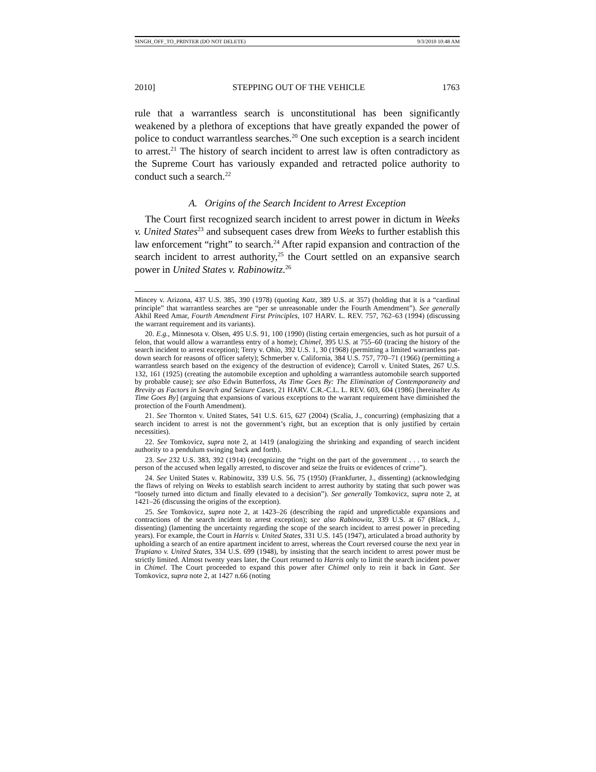SINGH_OFF_TO_PRINTER (DO NOT DELETE) 9/3/2010 10:48 AM
2010] STEPPING OUT OF THE VEHICLE 1763
rule that a warrantless search is unconstitutional has been significantly weakened by a plethora of exceptions that have greatly expanded the power of police to conduct warrantless searches.<sup>20</sup> One such exception is a search incident to arrest.<sup>21</sup> The history of search incident to arrest law is often contradictory as the Supreme Court has variously expanded and retracted police authority to conduct such a search.<sup>22</sup>
A. Origins of the Search Incident to Arrest Exception
The Court first recognized search incident to arrest power in dictum in Weeks v. United States<sup>23</sup> and subsequent cases drew from Weeks to further establish this law enforcement “right” to search.<sup>24</sup> After rapid expansion and contraction of the search incident to arrest authority,<sup>25</sup> the Court settled on an expansive search power in United States v. Rabinowitz.<sup>26</sup>
Mincey v. Arizona, 437 U.S. 385, 390 (1978) (quoting Katz, 389 U.S. at 357) (holding that it is a “cardinal principle” that warrantless searches are “per se unreasonable under the Fourth Amendment”). See generally Akhil Reed Amar, Fourth Amendment First Principles, 107 HARV. L. REV. 757, 762–63 (1994) (discussing the warrant requirement and its variants).
20. E.g., Minnesota v. Olsen, 495 U.S. 91, 100 (1990) (listing certain emergencies, such as hot pursuit of a felon, that would allow a warrantless entry of a home); Chimel, 395 U.S. at 755–60 (tracing the history of the search incident to arrest exception); Terry v. Ohio, 392 U.S. 1, 30 (1968) (permitting a limited warrantless pat-down search for reasons of officer safety); Schmerber v. California, 384 U.S. 757, 770–71 (1966) (permitting a warrantless search based on the exigency of the destruction of evidence); Carroll v. United States, 267 U.S. 132, 161 (1925) (creating the automobile exception and upholding a warrantless automobile search supported by probable cause); see also Edwin Butterfoss, As Time Goes By: The Elimination of Contemporaneity and Brevity as Factors in Search and Seizure Cases, 21 HARV. C.R.-C.L. L. REV. 603, 604 (1986) [hereinafter As Time Goes By] (arguing that expansions of various exceptions to the warrant requirement have diminished the protection of the Fourth Amendment).
21. See Thornton v. United States, 541 U.S. 615, 627 (2004) (Scalia, J., concurring) (emphasizing that a search incident to arrest is not the government’s right, but an exception that is only justified by certain necessities).
22. See Tomkovicz, supra note 2, at 1419 (analogizing the shrinking and expanding of search incident authority to a pendulum swinging back and forth).
23. See 232 U.S. 383, 392 (1914) (recognizing the “right on the part of the government . . . to search the person of the accused when legally arrested, to discover and seize the fruits or evidences of crime”).
24. See United States v. Rabinowitz, 339 U.S. 56, 75 (1950) (Frankfurter, J., dissenting) (acknowledging the flaws of relying on Weeks to establish search incident to arrest authority by stating that such power was “loosely turned into dictum and finally elevated to a decision”). See generally Tomkovicz, supra note 2, at 1421–26 (discussing the origins of the exception).
25. See Tomkovicz, supra note 2, at 1423–26 (describing the rapid and unpredictable expansions and contractions of the search incident to arrest exception); see also Rabinowitz, 339 U.S. at 67 (Black, J., dissenting) (lamenting the uncertainty regarding the scope of the search incident to arrest power in preceding years). For example, the Court in Harris v. United States, 331 U.S. 145 (1947), articulated a broad authority by upholding a search of an entire apartment incident to arrest, whereas the Court reversed course the next year in Trupiano v. United States, 334 U.S. 699 (1948), by insisting that the search incident to arrest power must be strictly limited. Almost twenty years later, the Court returned to Harris only to limit the search incident power in Chimel. The Court proceeded to expand this power after Chimel only to rein it back in Gant. See Tomkovicz, supra note 2, at 1427 n.66 (noting